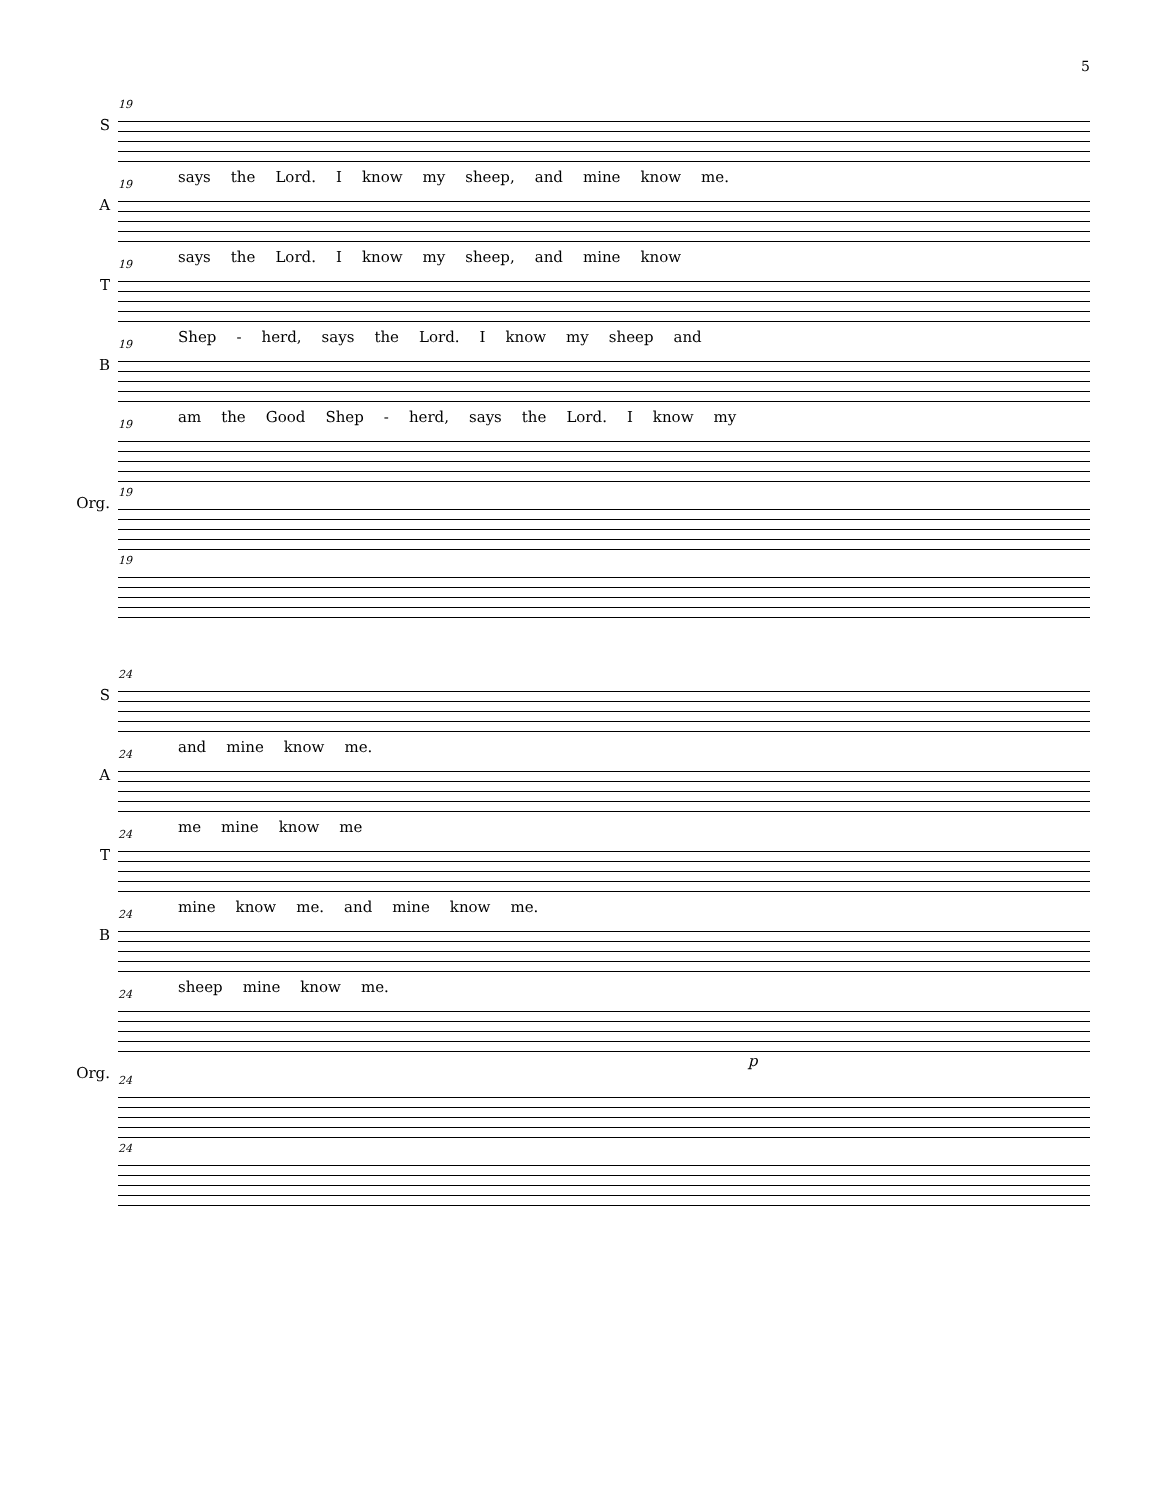5
S
19
says the Lord. I know my sheep, and mine know me.
A
19
says the Lord. I know my sheep, and mine know
T
19
Shep - herd, says the Lord. I know my sheep and
B
19
am the Good Shep - herd, says the Lord. I know my
Org.
19
19
19
S
24
and mine know me.
A
24
me mine know me
T
24
mine know me. and mine know me.
B
24
sheep mine know me.
Org.
24
p
24
24